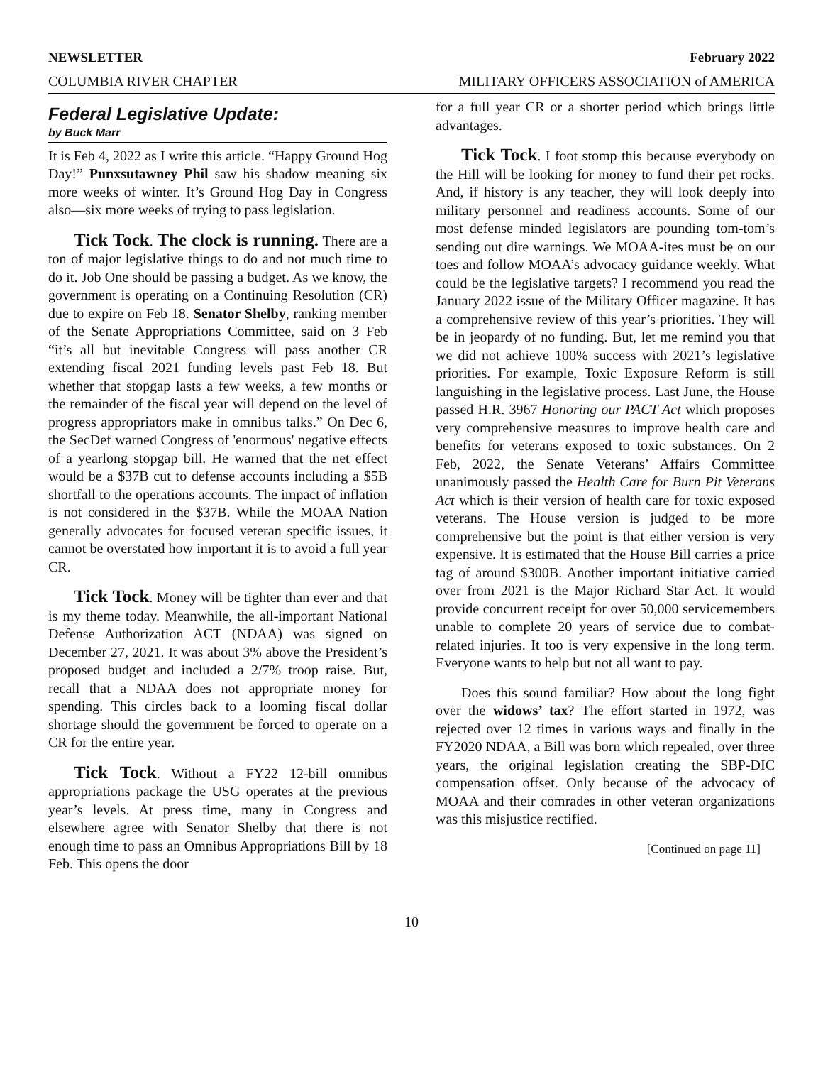NEWSLETTER February 2022
COLUMBIA RIVER CHAPTER MILITARY OFFICERS ASSOCIATION of AMERICA
Federal Legislative Update:
by Buck Marr
It is Feb 4, 2022 as I write this article. “Happy Ground Hog Day!” Punxsutawney Phil saw his shadow meaning six more weeks of winter. It’s Ground Hog Day in Congress also—six more weeks of trying to pass legislation.
Tick Tock. The clock is running. There are a ton of major legislative things to do and not much time to do it. Job One should be passing a budget. As we know, the government is operating on a Continuing Resolution (CR) due to expire on Feb 18. Senator Shelby, ranking member of the Senate Appropriations Committee, said on 3 Feb “it’s all but inevitable Congress will pass another CR extending fiscal 2021 funding levels past Feb 18. But whether that stopgap lasts a few weeks, a few months or the remainder of the fiscal year will depend on the level of progress appropriators make in omnibus talks.” On Dec 6, the SecDef warned Congress of 'enormous' negative effects of a yearlong stopgap bill. He warned that the net effect would be a $37B cut to defense accounts including a $5B shortfall to the operations accounts. The impact of inflation is not considered in the $37B. While the MOAA Nation generally advocates for focused veteran specific issues, it cannot be overstated how important it is to avoid a full year CR.
Tick Tock. Money will be tighter than ever and that is my theme today. Meanwhile, the all-important National Defense Authorization ACT (NDAA) was signed on December 27, 2021. It was about 3% above the President’s proposed budget and included a 2/7% troop raise. But, recall that a NDAA does not appropriate money for spending. This circles back to a looming fiscal dollar shortage should the government be forced to operate on a CR for the entire year.
Tick Tock. Without a FY22 12-bill omnibus appropriations package the USG operates at the previous year’s levels. At press time, many in Congress and elsewhere agree with Senator Shelby that there is not enough time to pass an Omnibus Appropriations Bill by 18 Feb. This opens the door
for a full year CR or a shorter period which brings little advantages.
Tick Tock. I foot stomp this because everybody on the Hill will be looking for money to fund their pet rocks. And, if history is any teacher, they will look deeply into military personnel and readiness accounts. Some of our most defense minded legislators are pounding tom-tom’s sending out dire warnings. We MOAA-ites must be on our toes and follow MOAA’s advocacy guidance weekly. What could be the legislative targets? I recommend you read the January 2022 issue of the Military Officer magazine. It has a comprehensive review of this year’s priorities. They will be in jeopardy of no funding. But, let me remind you that we did not achieve 100% success with 2021’s legislative priorities. For example, Toxic Exposure Reform is still languishing in the legislative process. Last June, the House passed H.R. 3967 Honoring our PACT Act which proposes very comprehensive measures to improve health care and benefits for veterans exposed to toxic substances. On 2 Feb, 2022, the Senate Veterans’ Affairs Committee unanimously passed the Health Care for Burn Pit Veterans Act which is their version of health care for toxic exposed veterans. The House version is judged to be more comprehensive but the point is that either version is very expensive. It is estimated that the House Bill carries a price tag of around $300B. Another important initiative carried over from 2021 is the Major Richard Star Act. It would provide concurrent receipt for over 50,000 servicemembers unable to complete 20 years of service due to combat-related injuries. It too is very expensive in the long term. Everyone wants to help but not all want to pay.
Does this sound familiar? How about the long fight over the widows’ tax? The effort started in 1972, was rejected over 12 times in various ways and finally in the FY2020 NDAA, a Bill was born which repealed, over three years, the original legislation creating the SBP-DIC compensation offset. Only because of the advocacy of MOAA and their comrades in other veteran organizations was this misjustice rectified.
[Continued on page 11]
10